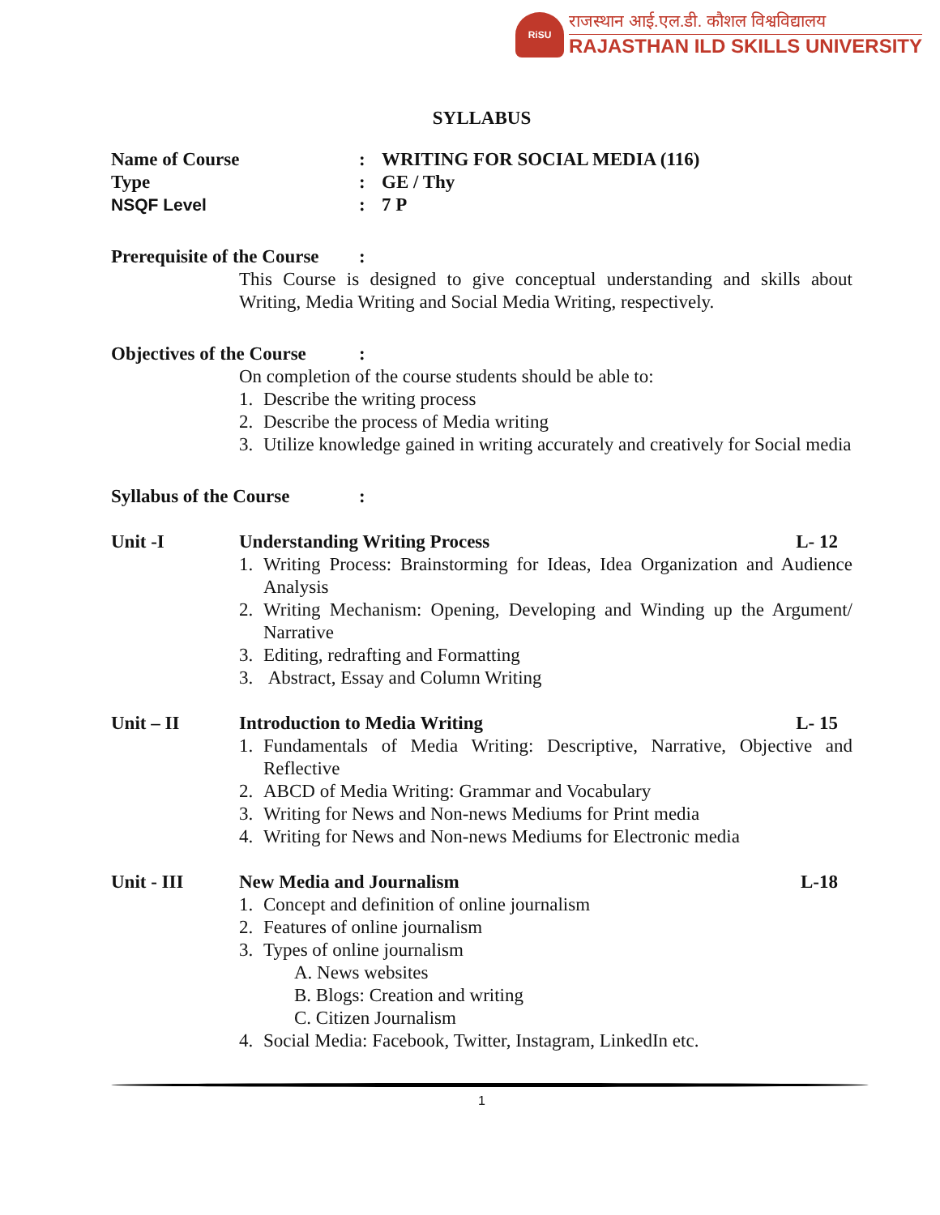RiSU
राजस्थान आई.एल.डी. कौशल विश्वविद्यालय
RAJASTHAN ILD SKILLS UNIVERSITY
SYLLABUS
Name of Course : WRITING FOR SOCIAL MEDIA (116)
Type : GE / Thy
NSQF Level : 7 P
Prerequisite of the Course
:
This Course is designed to give conceptual understanding and skills about Writing, Media Writing and Social Media Writing, respectively.
Objectives of the Course
:
On completion of the course students should be able to:
1. Describe the writing process
2. Describe the process of Media writing
3. Utilize knowledge gained in writing accurately and creatively for Social media
Syllabus of the Course :
Unit -I Understanding Writing Process L- 12
1. Writing Process: Brainstorming for Ideas, Idea Organization and Audience Analysis
2. Writing Mechanism: Opening, Developing and Winding up the Argument/ Narrative
3. Editing, redrafting and Formatting
3. Abstract, Essay and Column Writing
Unit – II Introduction to Media Writing L- 15
1. Fundamentals of Media Writing: Descriptive, Narrative, Objective and Reflective
2. ABCD of Media Writing: Grammar and Vocabulary
3. Writing for News and Non-news Mediums for Print media
4. Writing for News and Non-news Mediums for Electronic media
Unit - III New Media and Journalism L-18
1. Concept and definition of online journalism
2. Features of online journalism
3. Types of online journalism
A. News websites
B. Blogs: Creation and writing
C. Citizen Journalism
4. Social Media: Facebook, Twitter, Instagram, LinkedIn etc.
1